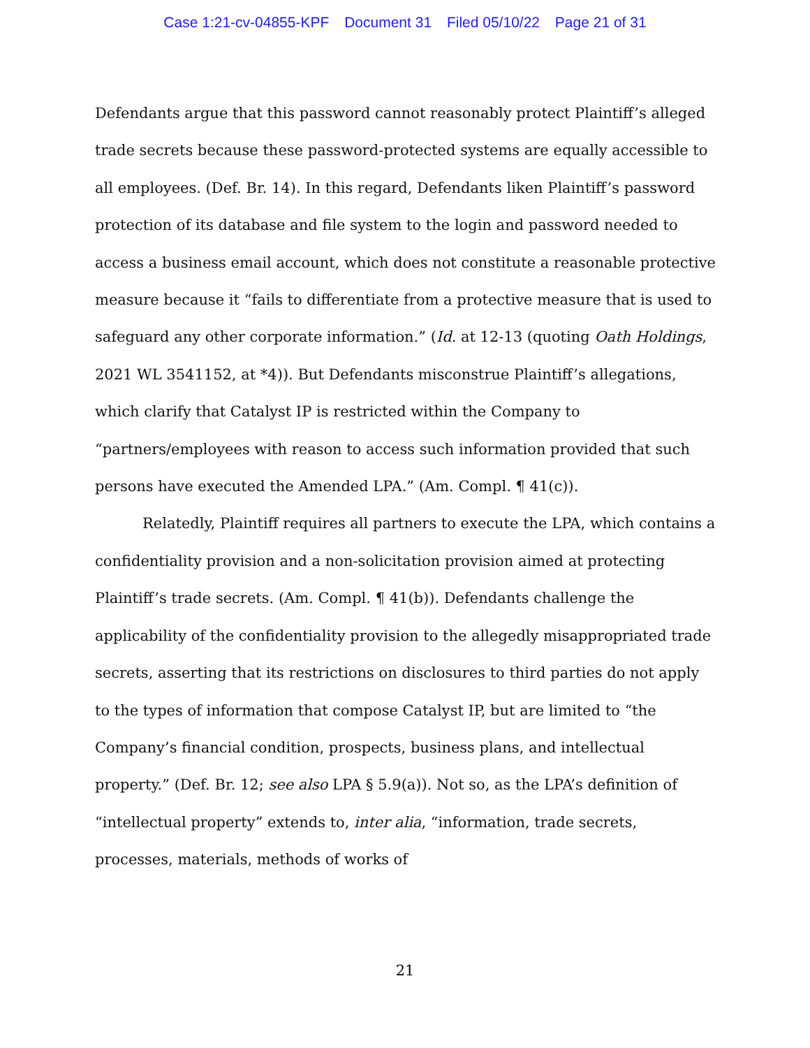Case 1:21-cv-04855-KPF Document 31 Filed 05/10/22 Page 21 of 31
Defendants argue that this password cannot reasonably protect Plaintiff’s alleged trade secrets because these password-protected systems are equally accessible to all employees. (Def. Br. 14). In this regard, Defendants liken Plaintiff’s password protection of its database and file system to the login and password needed to access a business email account, which does not constitute a reasonable protective measure because it “fails to differentiate from a protective measure that is used to safeguard any other corporate information.” (Id. at 12-13 (quoting Oath Holdings, 2021 WL 3541152, at *4)). But Defendants misconstrue Plaintiff’s allegations, which clarify that Catalyst IP is restricted within the Company to “partners/employees with reason to access such information provided that such persons have executed the Amended LPA.” (Am. Compl. ¶ 41(c)).
Relatedly, Plaintiff requires all partners to execute the LPA, which contains a confidentiality provision and a non-solicitation provision aimed at protecting Plaintiff’s trade secrets. (Am. Compl. ¶ 41(b)). Defendants challenge the applicability of the confidentiality provision to the allegedly misappropriated trade secrets, asserting that its restrictions on disclosures to third parties do not apply to the types of information that compose Catalyst IP, but are limited to “the Company’s financial condition, prospects, business plans, and intellectual property.” (Def. Br. 12; see also LPA § 5.9(a)). Not so, as the LPA’s definition of “intellectual property” extends to, inter alia, “information, trade secrets, processes, materials, methods of works of
21